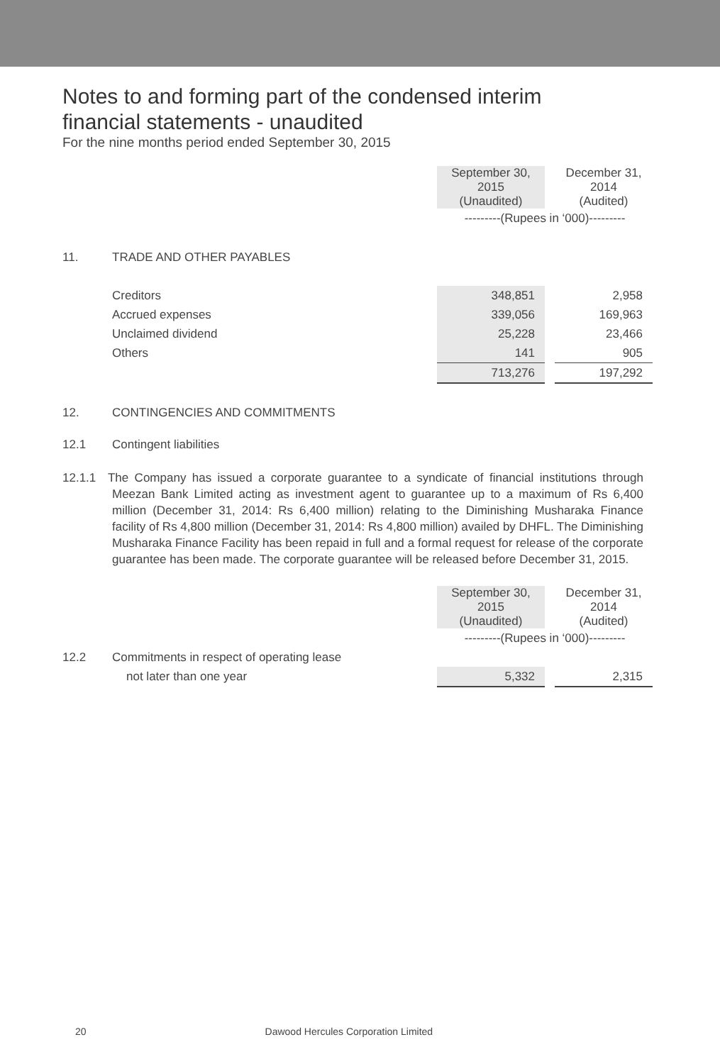Notes to and forming part of the condensed interim
financial statements - unaudited
For the nine months period ended September 30, 2015
| | | September 30, 2015 (Unaudited) | | December 31, 2014 (Audited) |
| | | ---------(Rupees in ‘000)--------- | | |
| 11. | TRADE AND OTHER PAYABLES | | | |
| | Creditors | 348,851 | | 2,958 |
| | Accrued expenses | 339,056 | | 169,963 |
| | Unclaimed dividend | 25,228 | | 23,466 |
| | Others | 141 | | 905 |
| | | 713,276 | | 197,292 |
| 12. | CONTINGENCIES AND COMMITMENTS | | | |
| 12.1 | Contingent liabilities | | | |
12.1.1 The Company has issued a corporate guarantee to a syndicate of financial institutions through Meezan Bank Limited acting as investment agent to guarantee up to a maximum of Rs 6,400 million (December 31, 2014: Rs 6,400 million) relating to the Diminishing Musharaka Finance facility of Rs 4,800 million (December 31, 2014: Rs 4,800 million) availed by DHFL. The Diminishing Musharaka Finance Facility has been repaid in full and a formal request for release of the corporate guarantee has been made. The corporate guarantee will be released before December 31, 2015.
| | | September 30, 2015 (Unaudited) | | December 31, 2014 (Audited) |
| | | ---------(Rupees in ‘000)--------- | | |
| 12.2 | Commitments in respect of operating lease | | | |
| | not later than one year | 5,332 | | 2,315 |
20 Dawood Hercules Corporation Limited